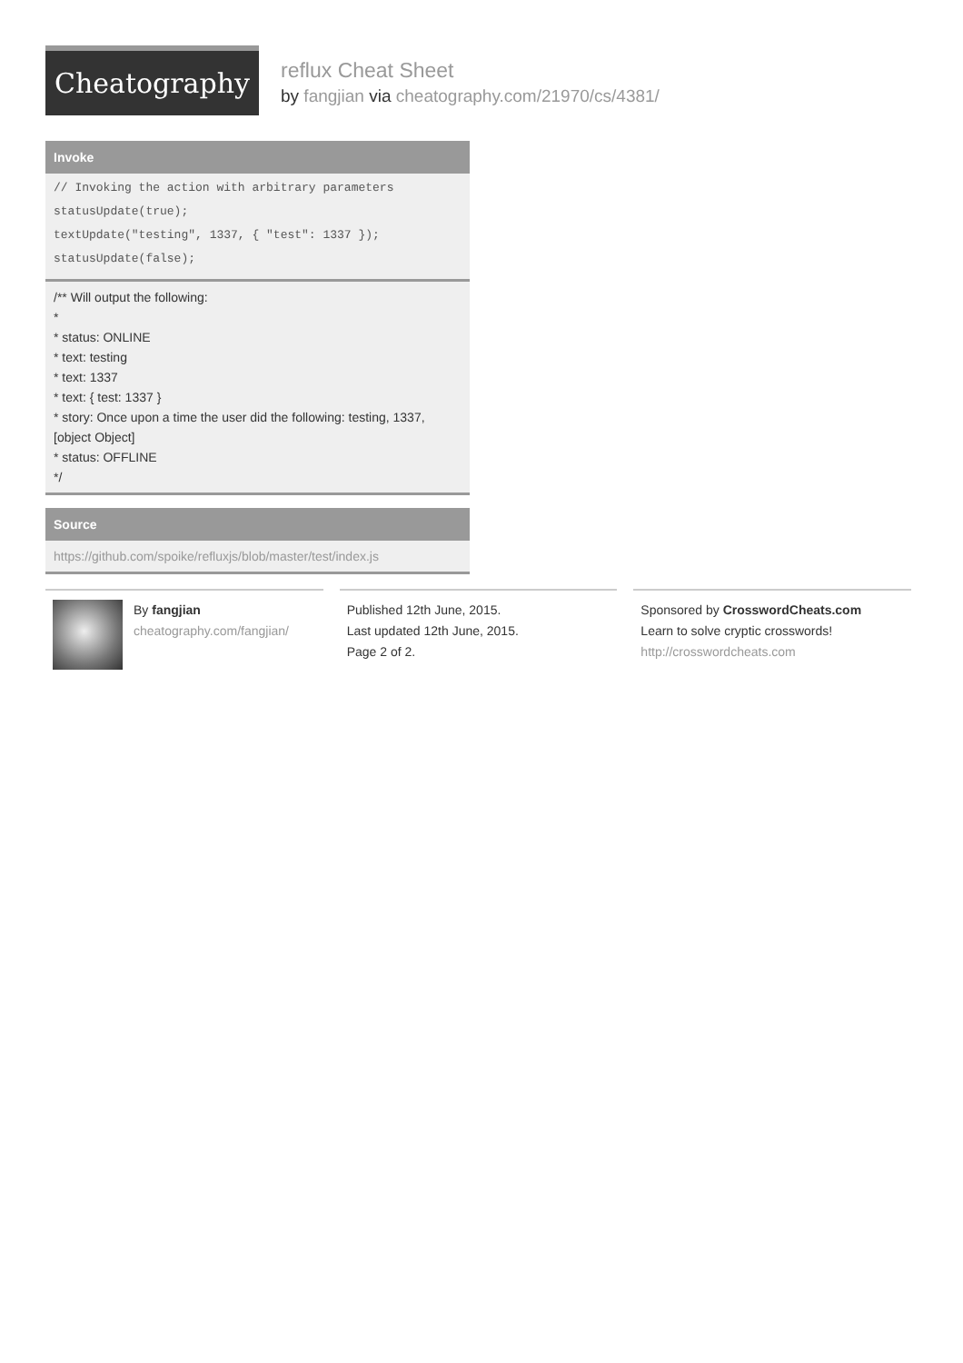Cheatography
reflux Cheat Sheet
by fangjian via cheatography.com/21970/cs/4381/
Invoke
// Invoking the action with arbitrary parameters
statusUpdate(true);
textUpdate("testing", 1337, { "test": 1337 });
statusUpdate(false);
/** Will output the following:
*
* status: ONLINE
* text: testing
* text: 1337
* text: { test: 1337 }
* story: Once upon a time the user did the following: testing, 1337, [object Object]
* status: OFFLINE
*/
Source
https://github.com/spoike/refluxjs/blob/master/test/index.js
By fangjian
cheatography.com/fangjian/
Published 12th June, 2015.
Last updated 12th June, 2015.
Page 2 of 2.
Sponsored by CrosswordCheats.com
Learn to solve cryptic crosswords!
http://crosswordcheats.com